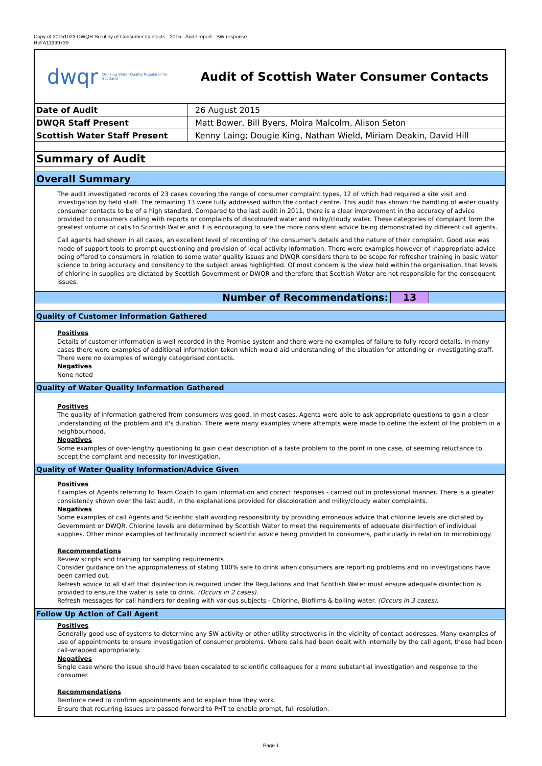Copy of 20151023 DWQR Scrutiny of Consumer Contacts - 2015 - Audit report - SW response
Ref A11999739
dwqr Drinking Water Quality Regulator for Scotland
Audit of Scottish Water Consumer Contacts
| Date of Audit | 26 August 2015 |
| DWQR Staff Present | Matt Bower, Bill Byers, Moira Malcolm, Alison Seton |
| Scottish Water Staff Present | Kenny Laing; Dougie King, Nathan Wield, Miriam Deakin, David Hill |
Summary of Audit
Overall Summary
The audit investigated records of 23 cases covering the range of consumer complaint types, 12 of which had required a site visit and investigation by field staff. The remaining 13 were fully addressed within the contact centre. This audit has shown the handling of water quality consumer contacts to be of a high standard. Compared to the last audit in 2011, there is a clear improvement in the accuracy of advice provided to consumers calling with reports or complaints of discoloured water and milky/cloudy water. These categories of complaint form the greatest volume of calls to Scottish Water and it is encouraging to see the more consistent advice being demonstrated by different call agents.
Call agents had shown in all cases, an excellent level of recording of the consumer's details and the nature of their complaint. Good use was made of support tools to prompt questioning and provision of local activity information. There were examples however of inappropriate advice being offered to consumers in relation to some water quality issues and DWQR considers there to be scope for refresher training in basic water science to bring accuracy and consitency to the subject areas highlighted. Of most concern is the view held within the organisation, that levels of chlorine in supplies are dictated by Scottish Government or DWQR and therefore that Scottish Water are not responsible for the consequent issues.
Number of Recommendations: 13
Quality of Customer Information Gathered
Positives
Details of customer information is well recorded in the Promise system and there were no examples of failure to fully record details. In many cases there were examples of additional information taken which would aid understanding of the situation for attending or investigating staff. There were no examples of wrongly categorised contacts.
Negatives
None noted
Quality of Water Quality Information Gathered
Positives
The quality of information gathered from consumers was good. In most cases, Agents were able to ask appropriate questions to gain a clear understanding of the problem and it's duration. There were many examples where attempts were made to define the extent of the problem in a neighbourhood.
Negatives
Some examples of over-lengthy questioning to gain clear description of a taste problem to the point in one case, of seeming reluctance to accept the complaint and necessity for investigation.
Quality of Water Quality Information/Advice Given
Positives
Examples of Agents referring to Team Coach to gain information and correct responses - carried out in professional manner. There is a greater consistency shown over the last audit, in the explanations provided for discoloration and milky/cloudy water complaints.
Negatives
Some examples of call Agents and Scientific staff avoiding responsibility by providing erroneous advice that chlorine levels are dictated by Government or DWQR. Chlorine levels are determined by Scottish Water to meet the requirements of adequate disinfection of individual supplies. Other minor examples of technically incorrect scientific advice being provided to consumers, particularly in relation to microbiology.
Recommendations
Review scripts and training for sampling requirements
Consider guidance on the appropriateness of stating 100% safe to drink when consumers are reporting problems and no investigations have been carried out.
Refresh advice to all staff that disinfection is required under the Regulations and that Scottish Water must ensure adequate disinfection is provided to ensure the water is safe to drink. (Occurs in 2 cases).
Refresh messages for call handlers for dealing with various subjects - Chlorine, Biofilms & boiling water. (Occurs in 3 cases).
Follow Up Action of Call Agent
Positives
Generally good use of systems to determine any SW activity or other utility streetworks in the vicinity of contact addresses. Many examples of use of appointments to ensure investigation of consumer problems. Where calls had been dealt with internally by the call agent, these had been call-wrapped appropriately.
Negatives
Single case where the issue should have been escalated to scientific colleagues for a more substantial investigation and response to the consumer.
Recommendations
Reinforce need to confirm appointments and to explain how they work.
Ensure that recurring issues are passed forward to PHT to enable prompt, full resolution.
Page 1